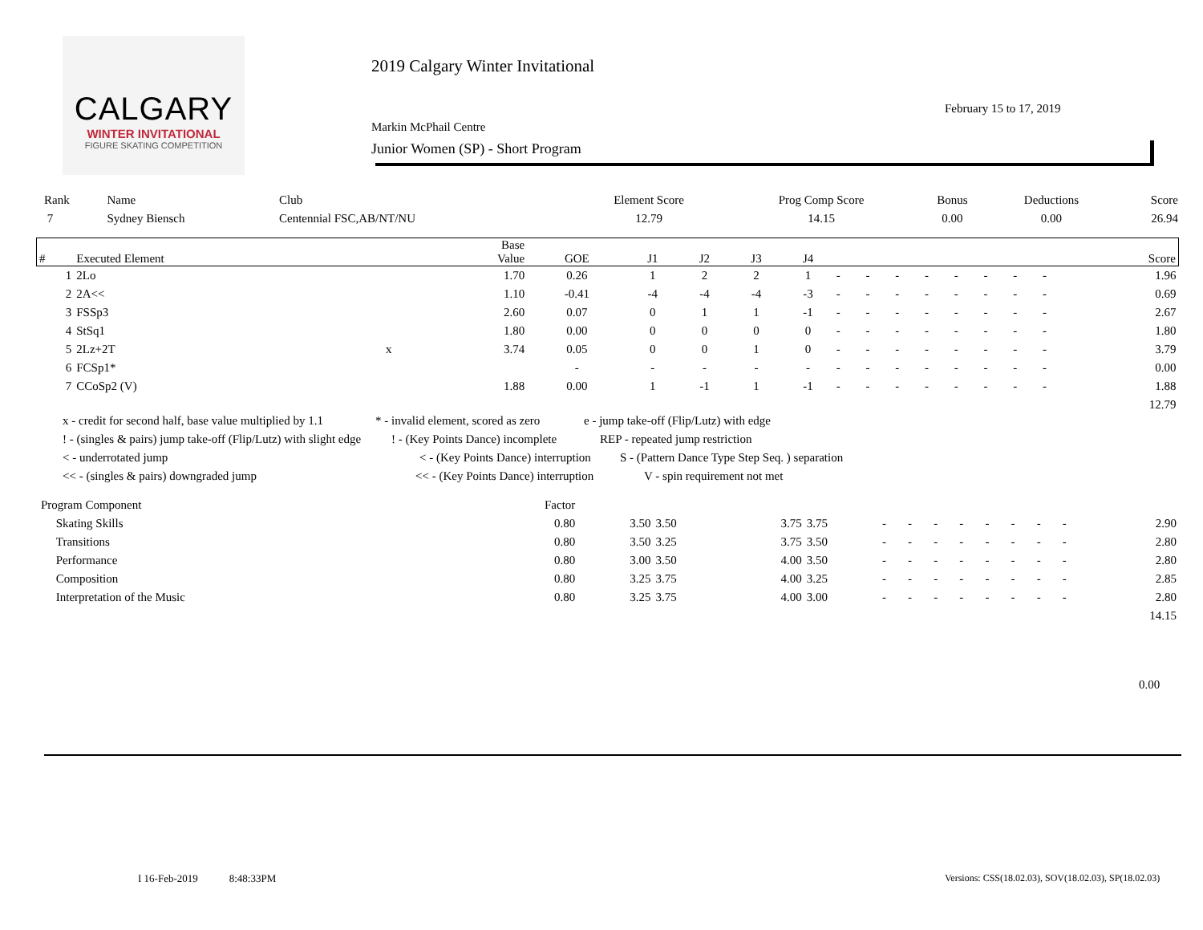CALGARY
WINTER INVITATIONAL
FIGURE SKATING COMPETITION
2019 Calgary Winter Invitational
February 15 to 17, 2019
Markin McPhail Centre
Junior Women (SP) - Short Program
| Rank | Name | Club | Element Score | Prog Comp Score | Bonus | Deductions | Score |
| --- | --- | --- | --- | --- | --- | --- | --- |
| 7 | Sydney Biensch | Centennial FSC,AB/NT/NU | 12.79 | 14.15 | 0.00 | 0.00 | 26.94 |
| # | Executed Element | | Base Value | GOE | J1 | J2 | J3 | J4 | | | | | | | | | Score |
| --- | --- | --- | --- | --- | --- | --- | --- | --- | --- | --- | --- | --- | --- | --- | --- | --- | --- |
| 1 | 2Lo | | 1.70 | 0.26 | 1 | 2 | 2 | 1 | - | - | - | - | - | - | - | - | 1.96 |
| 2 | 2A<< | | 1.10 | -0.41 | -4 | -4 | -4 | -3 | - | - | - | - | - | - | - | - | 0.69 |
| 3 | FSSp3 | | 2.60 | 0.07 | 0 | 1 | 1 | -1 | - | - | - | - | - | - | - | - | 2.67 |
| 4 | StSq1 | | 1.80 | 0.00 | 0 | 0 | 0 | 0 | - | - | - | - | - | - | - | - | 1.80 |
| 5 | 2Lz+2T | x | 3.74 | 0.05 | 0 | 0 | 1 | 0 | - | - | - | - | - | - | - | - | 3.79 |
| 6 | FCSp1* | | | - | - | - | - | - | - | - | - | - | - | - | - | - | 0.00 |
| 7 | CCoSp2 (V) | | 1.88 | 0.00 | 1 | -1 | 1 | -1 | - | - | - | - | - | - | - | - | 1.88 |
| | | | | | | | | | | | | | | | | | 12.79 |
x - credit for second half, base value multiplied by 1.1 * - invalid element, scored as zero e - jump take-off (Flip/Lutz) with edge
! - (singles & pairs) jump take-off (Flip/Lutz) with slight edge! - (Key Points Dance) incomplete REP - repeated jump restriction
< - underrotated jump < - (Key Points Dance) interruption S - (Pattern Dance Type Step Seq. ) separation
<< - (singles & pairs) downgraded jump << - (Key Points Dance) interruption V - spin requirement not met
| Program Component | Factor | | | | | | | | | | | | | |
| Skating Skills | 0.80 | 3.50 | 3.50 | 3.75 | 3.75 | - | - | - | - | - | - | - | - | 2.90 |
| Transitions | 0.80 | 3.50 | 3.25 | 3.75 | 3.50 | - | - | - | - | - | - | - | - | 2.80 |
| Performance | 0.80 | 3.00 | 3.50 | 4.00 | 3.50 | - | - | - | - | - | - | - | - | 2.80 |
| Composition | 0.80 | 3.25 | 3.75 | 4.00 | 3.25 | - | - | - | - | - | - | - | - | 2.85 |
| Interpretation of the Music | 0.80 | 3.25 | 3.75 | 4.00 | 3.00 | - | - | - | - | - | - | - | - | 2.80 |
| | | | | | | | | | | | | | | 14.15 |
0.00
I 16-Feb-2019 8:48:33PM
Versions: CSS(18.02.03), SOV(18.02.03), SP(18.02.03)